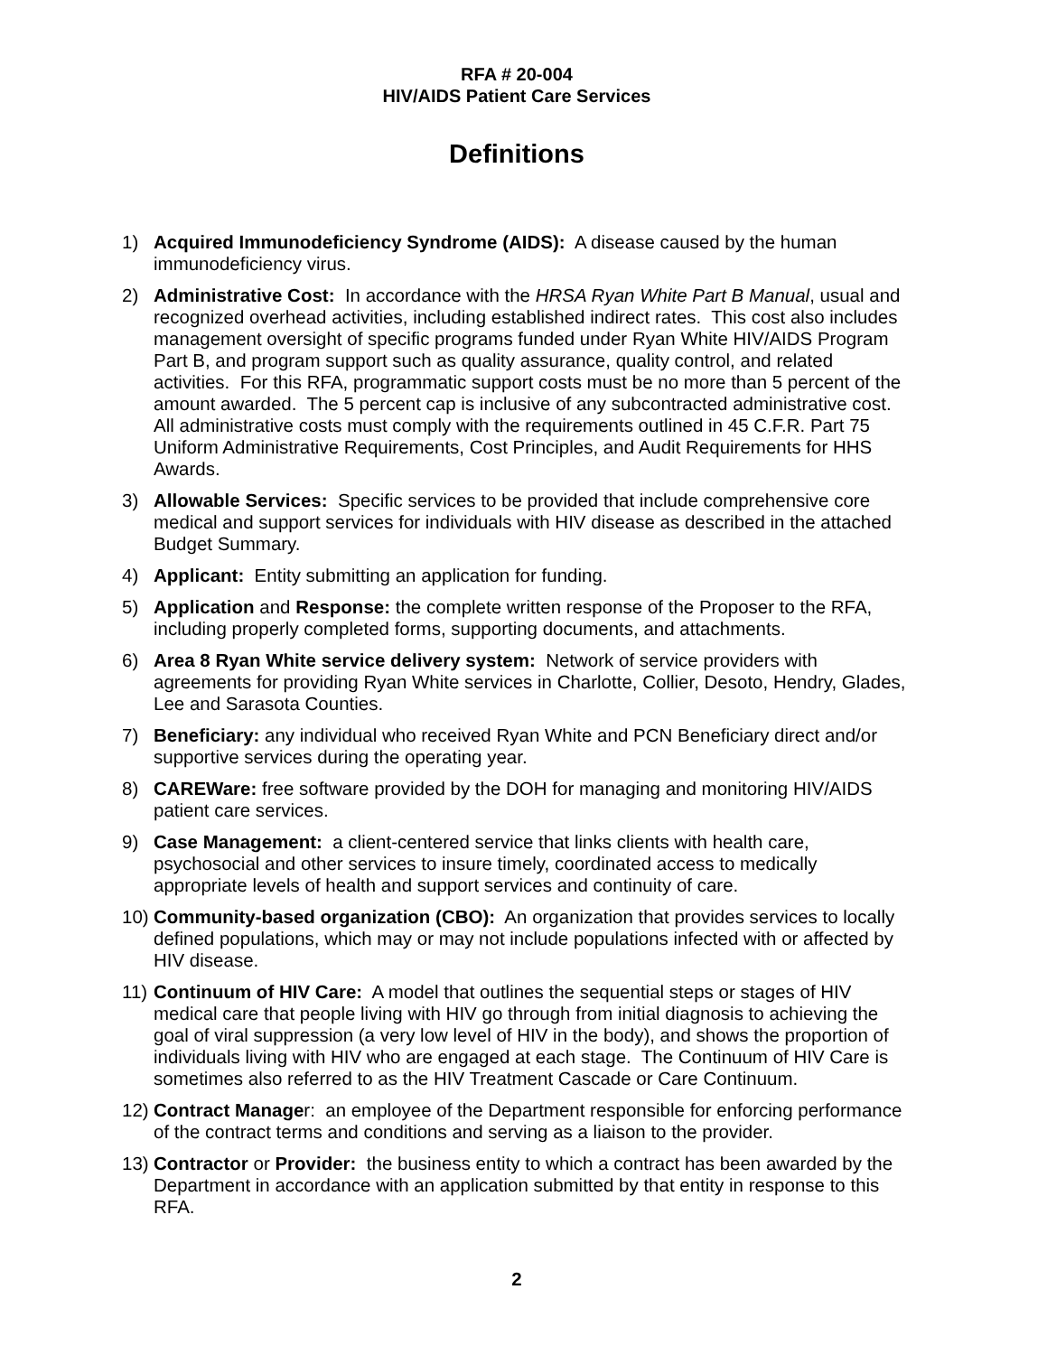RFA # 20-004
HIV/AIDS Patient Care Services
Definitions
1) Acquired Immunodeficiency Syndrome (AIDS): A disease caused by the human immunodeficiency virus.
2) Administrative Cost: In accordance with the HRSA Ryan White Part B Manual, usual and recognized overhead activities, including established indirect rates. This cost also includes management oversight of specific programs funded under Ryan White HIV/AIDS Program Part B, and program support such as quality assurance, quality control, and related activities. For this RFA, programmatic support costs must be no more than 5 percent of the amount awarded. The 5 percent cap is inclusive of any subcontracted administrative cost. All administrative costs must comply with the requirements outlined in 45 C.F.R. Part 75 Uniform Administrative Requirements, Cost Principles, and Audit Requirements for HHS Awards.
3) Allowable Services: Specific services to be provided that include comprehensive core medical and support services for individuals with HIV disease as described in the attached Budget Summary.
4) Applicant: Entity submitting an application for funding.
5) Application and Response: the complete written response of the Proposer to the RFA, including properly completed forms, supporting documents, and attachments.
6) Area 8 Ryan White service delivery system: Network of service providers with agreements for providing Ryan White services in Charlotte, Collier, Desoto, Hendry, Glades, Lee and Sarasota Counties.
7) Beneficiary: any individual who received Ryan White and PCN Beneficiary direct and/or supportive services during the operating year.
8) CAREWare: free software provided by the DOH for managing and monitoring HIV/AIDS patient care services.
9) Case Management: a client-centered service that links clients with health care, psychosocial and other services to insure timely, coordinated access to medically appropriate levels of health and support services and continuity of care.
10)
Community-based organization (CBO): An organization that provides services to locally defined populations, which may or may not include populations infected with or affected by HIV disease.
11)
Continuum of HIV Care: A model that outlines the sequential steps or stages of HIV medical care that people living with HIV go through from initial diagnosis to achieving the goal of viral suppression (a very low level of HIV in the body), and shows the proportion of individuals living with HIV who are engaged at each stage. The Continuum of HIV Care is sometimes also referred to as the HIV Treatment Cascade or Care Continuum.
12)
Contract Manager: an employee of the Department responsible for enforcing performance of the contract terms and conditions and serving as a liaison to the provider.
13)
Contractor or Provider: the business entity to which a contract has been awarded by the Department in accordance with an application submitted by that entity in response to this RFA.
2